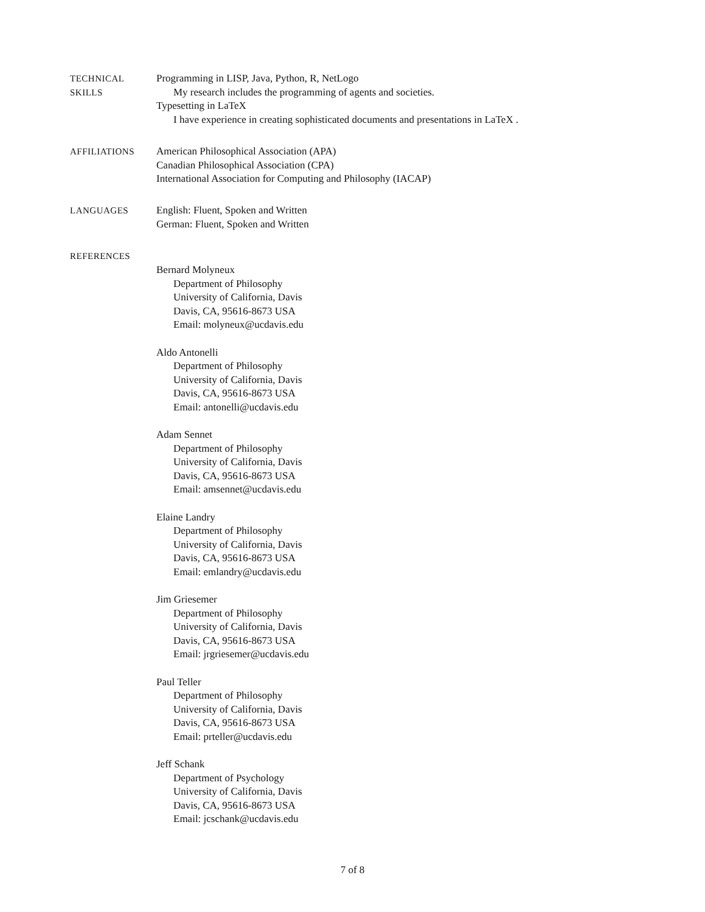TECHNICAL
SKILLS
Programming in LISP, Java, Python, R, NetLogo
My research includes the programming of agents and societies.
Typesetting in LaTeX
I have experience in creating sophisticated documents and presentations in LaTeX .
AFFILIATIONS American Philosophical Association (APA)
Canadian Philosophical Association (CPA)
International Association for Computing and Philosophy (IACAP)
LANGUAGES English: Fluent, Spoken and Written
German: Fluent, Spoken and Written
REFERENCES
Bernard Molyneux
Department of Philosophy
University of California, Davis
Davis, CA, 95616-8673 USA
Email: molyneux@ucdavis.edu
Aldo Antonelli
Department of Philosophy
University of California, Davis
Davis, CA, 95616-8673 USA
Email: antonelli@ucdavis.edu
Adam Sennet
Department of Philosophy
University of California, Davis
Davis, CA, 95616-8673 USA
Email: amsennet@ucdavis.edu
Elaine Landry
Department of Philosophy
University of California, Davis
Davis, CA, 95616-8673 USA
Email: emlandry@ucdavis.edu
Jim Griesemer
Department of Philosophy
University of California, Davis
Davis, CA, 95616-8673 USA
Email: jrgriesemer@ucdavis.edu
Paul Teller
Department of Philosophy
University of California, Davis
Davis, CA, 95616-8673 USA
Email: prteller@ucdavis.edu
Jeff Schank
Department of Psychology
University of California, Davis
Davis, CA, 95616-8673 USA
Email: jcschank@ucdavis.edu
7 of 8